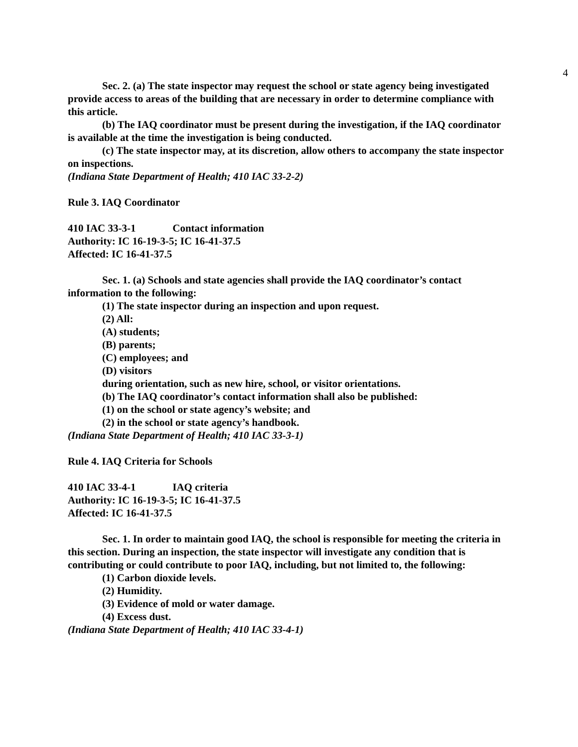4
Sec. 2. (a) The state inspector may request the school or state agency being investigated provide access to areas of the building that are necessary in order to determine compliance with this article.
(b) The IAQ coordinator must be present during the investigation, if the IAQ coordinator is available at the time the investigation is being conducted.
(c) The state inspector may, at its discretion, allow others to accompany the state inspector on inspections.
(Indiana State Department of Health; 410 IAC 33-2-2)
Rule 3. IAQ Coordinator
410 IAC 33-3-1 Contact information
Authority: IC 16-19-3-5; IC 16-41-37.5
Affected: IC 16-41-37.5
Sec. 1. (a) Schools and state agencies shall provide the IAQ coordinator’s contact information to the following:
(1) The state inspector during an inspection and upon request.
(2) All:
(A) students;
(B) parents;
(C) employees; and
(D) visitors
during orientation, such as new hire, school, or visitor orientations.
(b) The IAQ coordinator’s contact information shall also be published:
(1) on the school or state agency’s website; and
(2) in the school or state agency’s handbook.
(Indiana State Department of Health; 410 IAC 33-3-1)
Rule 4. IAQ Criteria for Schools
410 IAC 33-4-1 IAQ criteria
Authority: IC 16-19-3-5; IC 16-41-37.5
Affected: IC 16-41-37.5
Sec. 1. In order to maintain good IAQ, the school is responsible for meeting the criteria in this section. During an inspection, the state inspector will investigate any condition that is contributing or could contribute to poor IAQ, including, but not limited to, the following:
(1) Carbon dioxide levels.
(2) Humidity.
(3) Evidence of mold or water damage.
(4) Excess dust.
(Indiana State Department of Health; 410 IAC 33-4-1)